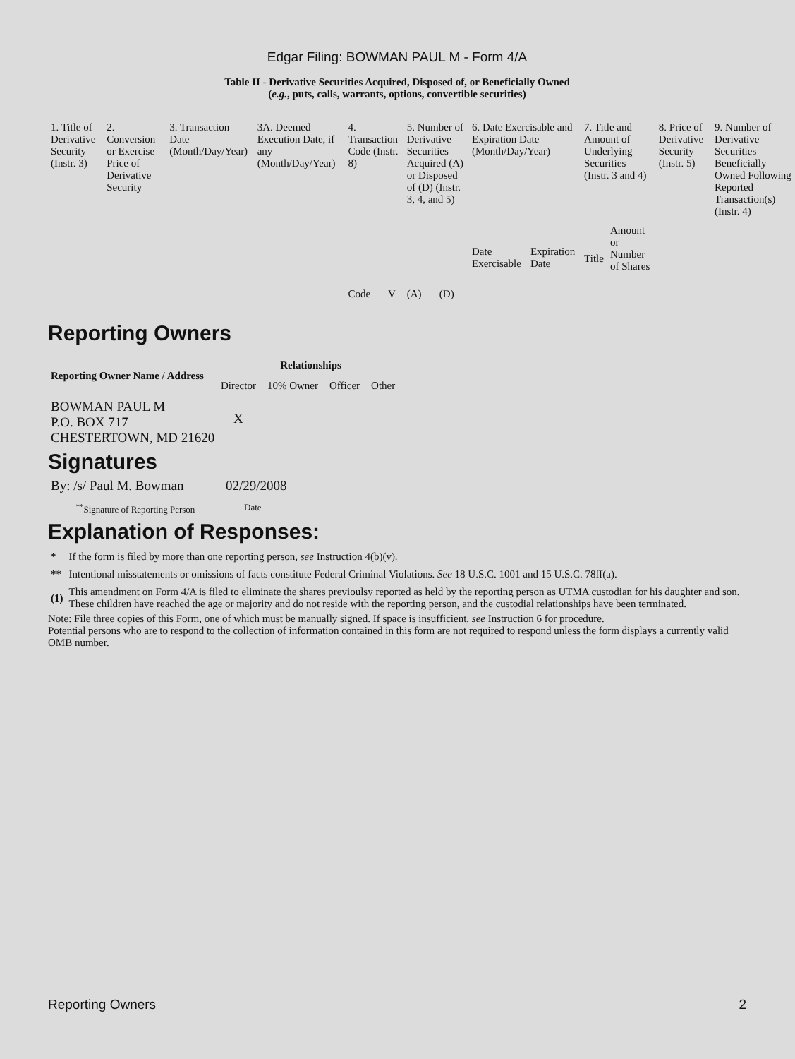Edgar Filing: BOWMAN PAUL M - Form 4/A
Table II - Derivative Securities Acquired, Disposed of, or Beneficially Owned
(e.g., puts, calls, warrants, options, convertible securities)
| 1. Title of Derivative Security (Instr. 3) | 2. Conversion or Exercise Price of Derivative Security | 3. Transaction Date (Month/Day/Year) | 3A. Deemed Execution Date, if any (Month/Day/Year) | 4. Transaction Code (Instr. 8) | | 5. Number of Derivative Securities Acquired (A) or Disposed of (D) (Instr. 3, 4, and 5) | | 6. Date Exercisable and Expiration Date (Month/Day/Year) | | 7. Title and Amount of Underlying Securities (Instr. 3 and 4) | | 8. Price of Derivative Security (Instr. 5) | 9. Number of Derivative Securities Beneficially Owned Following Reported Transaction(s) (Instr. 4) |
| | | | | Code | V | (A) | (D) | Date Exercisable | Expiration Date | Title | Amount or Number of Shares | | |
Reporting Owners
| Reporting Owner Name / Address | Relationships | | | |
| --- | --- | --- | --- | --- |
| | Director | 10% Owner | Officer | Other |
| BOWMAN PAUL M P.O. BOX 717 CHESTERTOWN, MD 21620 | X | | | |
Signatures
| By: /s/ Paul M. Bowman | 02/29/2008 |
| <sup>**</sup> Signature of Reporting Person | Date |
Explanation of Responses:
| * | If the form is filed by more than one reporting person, see Instruction 4(b)(v). |
| ** | Intentional misstatements or omissions of facts constitute Federal Criminal Violations. See 18 U.S.C. 1001 and 15 U.S.C. 78ff(a). |
| (1) | This amendment on Form 4/A is filed to eliminate the shares previoulsy reported as held by the reporting person as UTMA custodian for his daughter and son. These children have reached the age or majority and do not reside with the reporting person, and the custodial relationships have been terminated. |
Note: File three copies of this Form, one of which must be manually signed. If space is insufficient, see Instruction 6 for procedure.
Potential persons who are to respond to the collection of information contained in this form are not required to respond unless the form displays a currently valid OMB number.
Reporting Owners 2